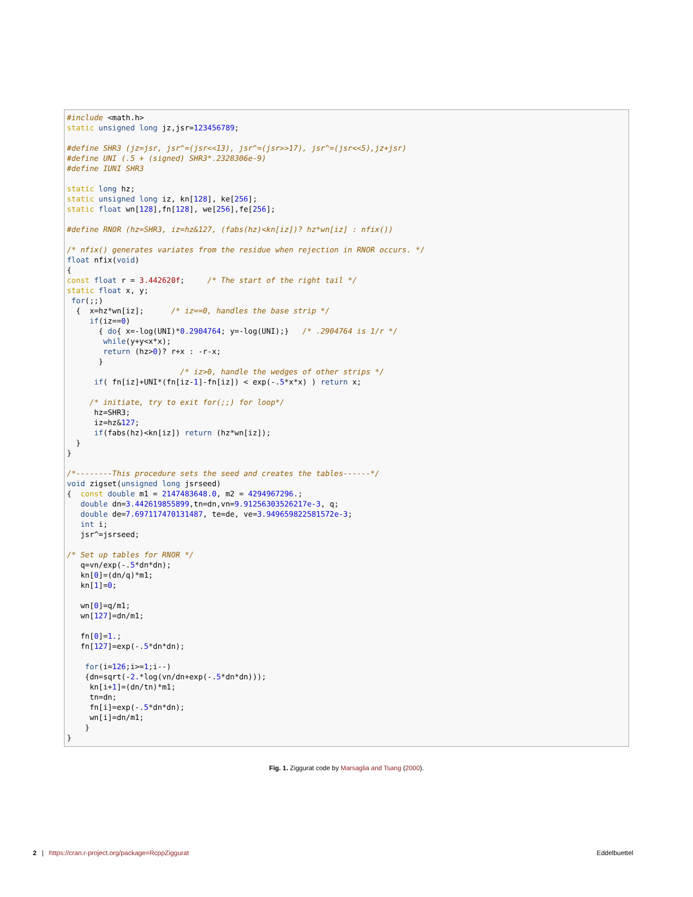#include <math.h>
static unsigned long jz,jsr=123456789;

#define SHR3 (jz=jsr, jsr^=(jsr<<13), jsr^=(jsr>>17), jsr^=(jsr<<5),jz+jsr)
#define UNI (.5 + (signed) SHR3*.2328306e-9)
#define IUNI SHR3

static long hz;
static unsigned long iz, kn[128], ke[256];
static float wn[128],fn[128], we[256],fe[256];

#define RNOR (hz=SHR3, iz=hz&127, (fabs(hz)<kn[iz])? hz*wn[iz] : nfix())

/* nfix() generates variates from the residue when rejection in RNOR occurs. */
float nfix(void)
{
const float r = 3.442620f;     /* The start of the right tail */
static float x, y;
 for(;;)
  {  x=hz*wn[iz];      /* iz==0, handles the base strip */
     if(iz==0)
       { do{ x=-log(UNI)*0.2904764; y=-log(UNI);}   /* .2904764 is 1/r */
        while(y+y<x*x);
        return (hz>0)? r+x : -r-x;
       }
                         /* iz>0, handle the wedges of other strips */
      if( fn[iz]+UNI*(fn[iz-1]-fn[iz]) < exp(-.5*x*x) ) return x;

     /* initiate, try to exit for(;;) for loop*/
      hz=SHR3;
      iz=hz&127;
      if(fabs(hz)<kn[iz]) return (hz*wn[iz]);
  }
}

/*--------This procedure sets the seed and creates the tables------*/
void zigset(unsigned long jsrseed)
{  const double m1 = 2147483648.0, m2 = 4294967296.;
   double dn=3.442619855899,tn=dn,vn=9.91256303526217e-3, q;
   double de=7.697117470131487, te=de, ve=3.949659822581572e-3;
   int i;
   jsr^=jsrseed;

/* Set up tables for RNOR */
   q=vn/exp(-.5*dn*dn);
   kn[0]=(dn/q)*m1;
   kn[1]=0;

   wn[0]=q/m1;
   wn[127]=dn/m1;

   fn[0]=1.;
   fn[127]=exp(-.5*dn*dn);

    for(i=126;i>=1;i--)
    {dn=sqrt(-2.*log(vn/dn+exp(-.5*dn*dn)));
     kn[i+1]=(dn/tn)*m1;
     tn=dn;
     fn[i]=exp(-.5*dn*dn);
     wn[i]=dn/m1;
    }
}
Fig. 1. Ziggurat code by Marsaglia and Tsang (2000).
2 | https://cran.r-project.org/package=RcppZiggurat Eddelbuettel